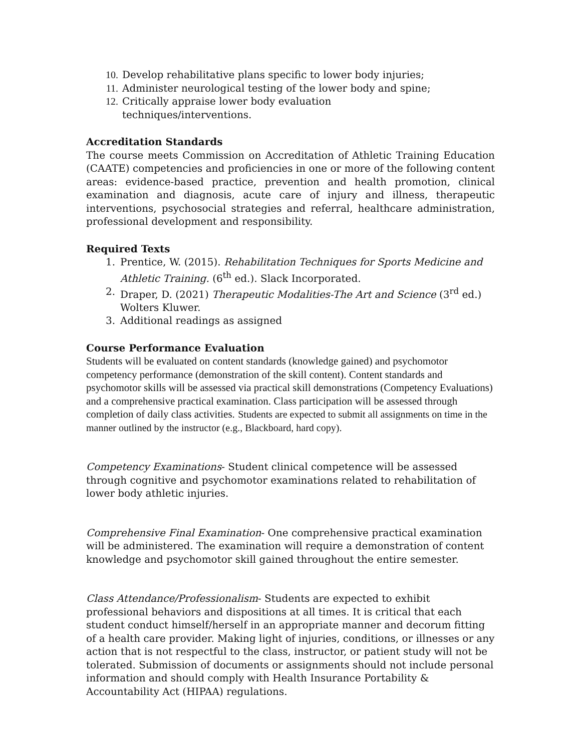10. Develop rehabilitative plans specific to lower body injuries;
11. Administer neurological testing of the lower body and spine;
12. Critically appraise lower body evaluation
techniques/interventions.
Accreditation Standards
The course meets Commission on Accreditation of Athletic Training Education (CAATE) competencies and proficiencies in one or more of the following content areas: evidence-based practice, prevention and health promotion, clinical examination and diagnosis, acute care of injury and illness, therapeutic interventions, psychosocial strategies and referral, healthcare administration, professional development and responsibility.
Required Texts
1. Prentice, W. (2015). Rehabilitation Techniques for Sports Medicine and Athletic Training. (6<sup>th</sup> ed.). Slack Incorporated.
2. Draper, D. (2021) Therapeutic Modalities-The Art and Science (3<sup>rd</sup> ed.) Wolters Kluwer.
3. Additional readings as assigned
Course Performance Evaluation
Students will be evaluated on content standards (knowledge gained) and psychomotor competency performance (demonstration of the skill content). Content standards and psychomotor skills will be assessed via practical skill demonstrations (Competency Evaluations) and a comprehensive practical examination. Class participation will be assessed through completion of daily class activities. Students are expected to submit all assignments on time in the manner outlined by the instructor (e.g., Blackboard, hard copy).
Competency Examinations- Student clinical competence will be assessed through cognitive and psychomotor examinations related to rehabilitation of lower body athletic injuries.
Comprehensive Final Examination- One comprehensive practical examination will be administered. The examination will require a demonstration of content knowledge and psychomotor skill gained throughout the entire semester.
Class Attendance/Professionalism- Students are expected to exhibit professional behaviors and dispositions at all times. It is critical that each student conduct himself/herself in an appropriate manner and decorum fitting of a health care provider. Making light of injuries, conditions, or illnesses or any action that is not respectful to the class, instructor, or patient study will not be tolerated. Submission of documents or assignments should not include personal information and should comply with Health Insurance Portability & Accountability Act (HIPAA) regulations.